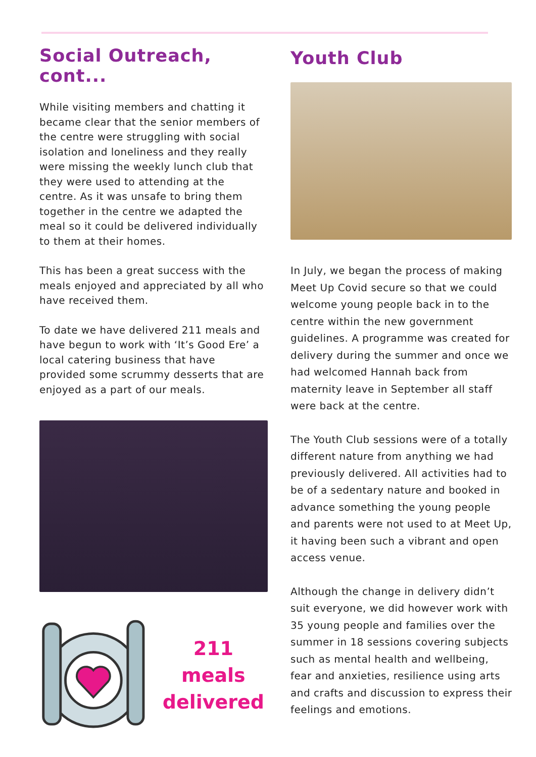Social Outreach, cont...
While visiting members and chatting it became clear that the senior members of the centre were struggling with social isolation and loneliness and they really were missing the weekly lunch club that they were used to attending at the centre. As it was unsafe to bring them together in the centre we adapted the meal so it could be delivered individually to them at their homes.
This has been a great success with the meals enjoyed and appreciated by all who have received them.
To date we have delivered 211 meals and have begun to work with ‘It’s Good Ere’ a local catering business that have provided some scrummy desserts that are enjoyed as a part of our meals.
211
meals
delivered
Youth Club
In July, we began the process of making Meet Up Covid secure so that we could welcome young people back in to the centre within the new government guidelines. A programme was created for delivery during the summer and once we had welcomed Hannah back from maternity leave in September all staff were back at the centre.
The Youth Club sessions were of a totally different nature from anything we had previously delivered. All activities had to be of a sedentary nature and booked in advance something the young people and parents were not used to at Meet Up, it having been such a vibrant and open access venue.
Although the change in delivery didn’t suit everyone, we did however work with 35 young people and families over the summer in 18 sessions covering subjects such as mental health and wellbeing, fear and anxieties, resilience using arts and crafts and discussion to express their feelings and emotions.